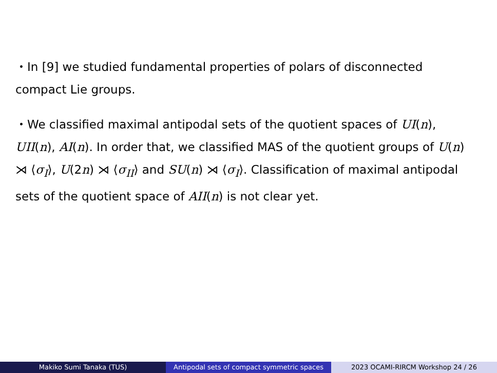・In [9] we studied fundamental properties of polars of disconnected compact Lie groups.
・We classified maximal antipodal sets of the quotient spaces of UI(n), UII(n), AI(n). In order that, we classified MAS of the quotient groups of U(n) ⋊ ⟨σ<sub>I</sub>⟩, U(2n) ⋊ ⟨σ<sub>II</sub>⟩ and SU(n) ⋊ ⟨σ<sub>I</sub>⟩. Classification of maximal antipodal sets of the quotient space of AII(n) is not clear yet.
Makiko Sumi Tanaka (TUS) Antipodal sets of compact symmetric spaces
2023 OCAMI-RIRCM Workshop 24 / 26